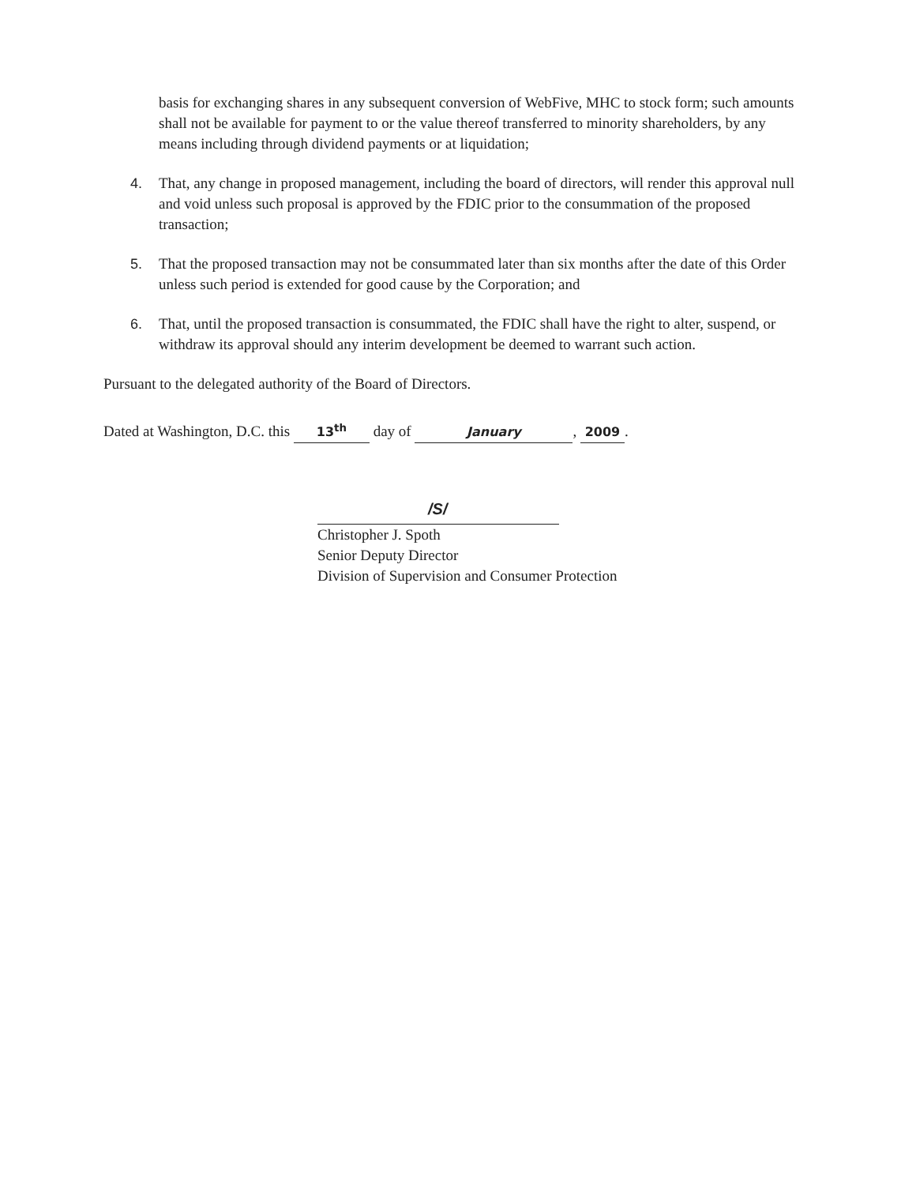basis for exchanging shares in any subsequent conversion of WebFive, MHC to stock form; such amounts shall not be available for payment to or the value thereof transferred to minority shareholders, by any means including through dividend payments or at liquidation;
4. That, any change in proposed management, including the board of directors, will render this approval null and void unless such proposal is approved by the FDIC prior to the consummation of the proposed transaction;
5. That the proposed transaction may not be consummated later than six months after the date of this Order unless such period is extended for good cause by the Corporation; and
6. That, until the proposed transaction is consummated, the FDIC shall have the right to alter, suspend, or withdraw its approval should any interim development be deemed to warrant such action.
Pursuant to the delegated authority of the Board of Directors.
Dated at Washington, D.C. this 13<sup>th</sup> day of January, 2009.
/S/
Christopher J. Spoth
Senior Deputy Director
Division of Supervision and Consumer Protection